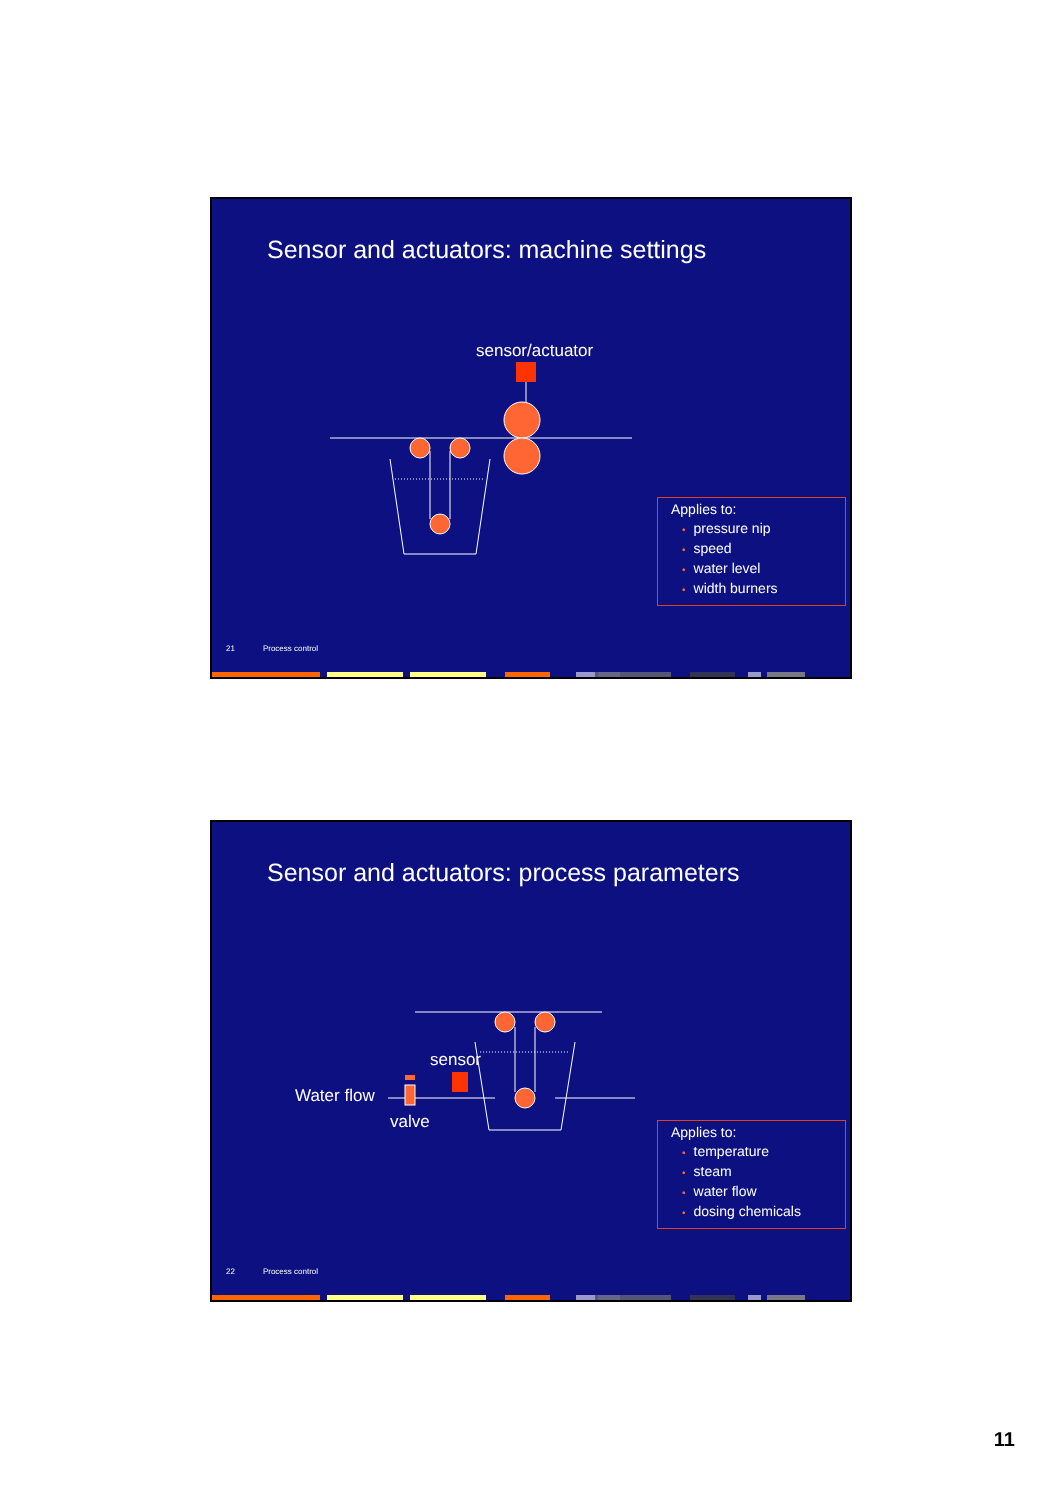Sensor and actuators: machine settings
sensor/actuator
Applies to:
• pressure nip
• speed
• water level
• width burners
21 Process control
Sensor and actuators: process parameters
sensor
Water flow
valve
Applies to:
• temperature
• steam
• water flow
• dosing chemicals
22 Process control
11